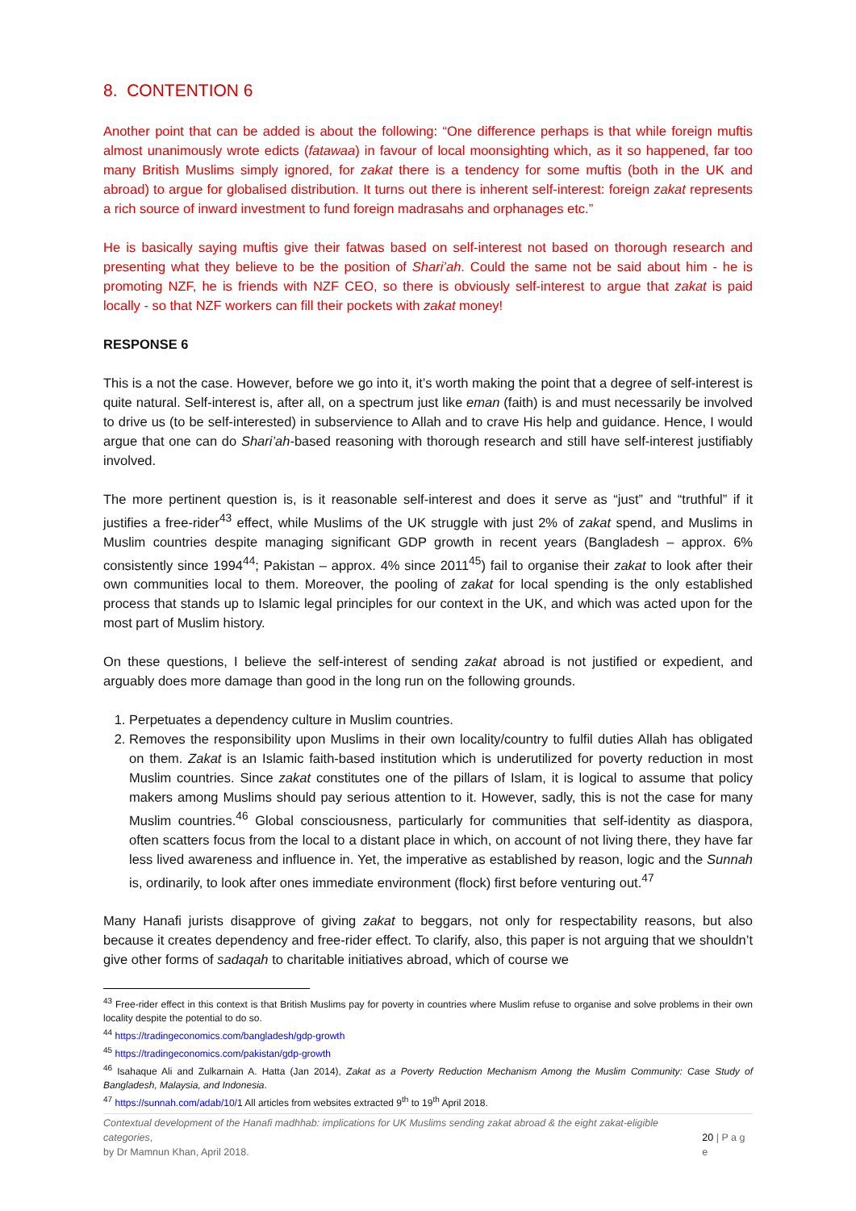8. CONTENTION 6
Another point that can be added is about the following: “One difference perhaps is that while foreign muftis almost unanimously wrote edicts (fatawaa) in favour of local moonsighting which, as it so happened, far too many British Muslims simply ignored, for zakat there is a tendency for some muftis (both in the UK and abroad) to argue for globalised distribution. It turns out there is inherent self-interest: foreign zakat represents a rich source of inward investment to fund foreign madrasahs and orphanages etc.”
He is basically saying muftis give their fatwas based on self-interest not based on thorough research and presenting what they believe to be the position of Shari’ah. Could the same not be said about him - he is promoting NZF, he is friends with NZF CEO, so there is obviously self-interest to argue that zakat is paid locally - so that NZF workers can fill their pockets with zakat money!
RESPONSE 6
This is a not the case. However, before we go into it, it’s worth making the point that a degree of self-interest is quite natural. Self-interest is, after all, on a spectrum just like eman (faith) is and must necessarily be involved to drive us (to be self-interested) in subservience to Allah and to crave His help and guidance. Hence, I would argue that one can do Shari’ah-based reasoning with thorough research and still have self-interest justifiably involved.
The more pertinent question is, is it reasonable self-interest and does it serve as “just” and “truthful” if it justifies a free-rider<sup>43</sup> effect, while Muslims of the UK struggle with just 2% of zakat spend, and Muslims in Muslim countries despite managing significant GDP growth in recent years (Bangladesh – approx. 6% consistently since 1994<sup>44</sup>; Pakistan – approx. 4% since 2011<sup>45</sup>) fail to organise their zakat to look after their own communities local to them. Moreover, the pooling of zakat for local spending is the only established process that stands up to Islamic legal principles for our context in the UK, and which was acted upon for the most part of Muslim history.
On these questions, I believe the self-interest of sending zakat abroad is not justified or expedient, and arguably does more damage than good in the long run on the following grounds.
1. Perpetuates a dependency culture in Muslim countries.
2. Removes the responsibility upon Muslims in their own locality/country to fulfil duties Allah has obligated on them. Zakat is an Islamic faith-based institution which is underutilized for poverty reduction in most Muslim countries. Since zakat constitutes one of the pillars of Islam, it is logical to assume that policy makers among Muslims should pay serious attention to it. However, sadly, this is not the case for many Muslim countries.<sup>46</sup> Global consciousness, particularly for communities that self-identity as diaspora, often scatters focus from the local to a distant place in which, on account of not living there, they have far less lived awareness and influence in. Yet, the imperative as established by reason, logic and the Sunnah is, ordinarily, to look after ones immediate environment (flock) first before venturing out.<sup>47</sup>
Many Hanafi jurists disapprove of giving zakat to beggars, not only for respectability reasons, but also because it creates dependency and free-rider effect. To clarify, also, this paper is not arguing that we shouldn’t give other forms of sadaqah to charitable initiatives abroad, which of course we
<sup>43</sup> Free-rider effect in this context is that British Muslims pay for poverty in countries where Muslim refuse to organise and solve problems in their own locality despite the potential to do so.
<sup>44</sup> https://tradingeconomics.com/bangladesh/gdp-growth
<sup>45</sup> https://tradingeconomics.com/pakistan/gdp-growth
<sup>46</sup> Isahaque Ali and Zulkarnain A. Hatta (Jan 2014), Zakat as a Poverty Reduction Mechanism Among the Muslim Community: Case Study of Bangladesh, Malaysia, and Indonesia.
<sup>47</sup> https://sunnah.com/adab/10/1 All articles from websites extracted 9<sup>th</sup> to 19<sup>th</sup> April 2018.
Contextual development of the Hanafi madhhab: implications for UK Muslims sending zakat abroad & the eight zakat-eligible categories,
by Dr Mamnun Khan, April 2018.
20 | P a g e